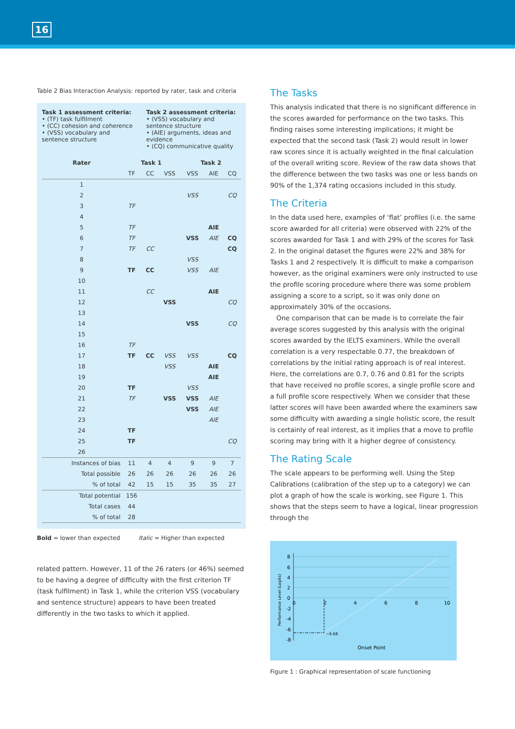16
Table 2 Bias Interaction Analysis: reported by rater, task and criteria
Task 1 assessment criteria:
• (TF) task fulfilment
• (CC) cohesion and coherence
• (VSS) vocabulary and sentence structure
Task 2 assessment criteria:
• (VSS) vocabulary and sentence structure
• (AIE) arguments, ideas and evidence
• (CQ) communicative quality
| Rater | Task 1 | | | Task 2 | | |
| --- | --- | --- | --- | --- | --- | --- |
| | TF | CC | VSS | VSS | AIE | CQ |
| 1 | | | | | | |
| 2 | | | | VSS | | CQ |
| 3 | TF | | | | | |
| 4 | | | | | | |
| 5 | TF | | | | AIE | |
| 6 | TF | | | VSS | AIE | CQ |
| 7 | TF | CC | | | | CQ |
| 8 | | | | VSS | | |
| 9 | TF | CC | | VSS | AIE | |
| 10 | | | | | | |
| 11 | | CC | | | AIE | |
| 12 | | | VSS | | | CQ |
| 13 | | | | | | |
| 14 | | | | VSS | | CQ |
| 15 | | | | | | |
| 16 | TF | | | | | |
| 17 | TF | CC | VSS | VSS | | CQ |
| 18 | | | VSS | | AIE | |
| 19 | | | | | AIE | |
| 20 | TF | | | VSS | | |
| 21 | TF | | VSS | VSS | AIE | |
| 22 | | | | VSS | AIE | |
| 23 | | | | | AIE | |
| 24 | TF | | | | | |
| 25 | TF | | | | | CQ |
| 26 | | | | | | |
| Instances of bias | 11 | 4 | 4 | 9 | 9 | 7 |
| Total possible | 26 | 26 | 26 | 26 | 26 | 26 |
| % of total | 42 | 15 | 15 | 35 | 35 | 27 |
| Total potential | 156 | | | | | |
| Total cases | 44 | | | | | |
| % of total | 28 | | | | | |
Bold = lower than expected Italic = Higher than expected
related pattern. However, 11 of the 26 raters (or 46%) seemed to be having a degree of difficulty with the first criterion TF (task fulfilment) in Task 1, while the criterion VSS (vocabulary and sentence structure) appears to have been treated differently in the two tasks to which it applied.
The Tasks
This analysis indicated that there is no significant difference in the scores awarded for performance on the two tasks. This finding raises some interesting implications; it might be expected that the second task (Task 2) would result in lower raw scores since it is actually weighted in the final calculation of the overall writing score. Review of the raw data shows that the difference between the two tasks was one or less bands on 90% of the 1,374 rating occasions included in this study.
The Criteria
In the data used here, examples of ‘flat’ profiles (i.e. the same score awarded for all criteria) were observed with 22% of the scores awarded for Task 1 and with 29% of the scores for Task 2. In the original dataset the figures were 22% and 38% for Tasks 1 and 2 respectively. It is difficult to make a comparison however, as the original examiners were only instructed to use the profile scoring procedure where there was some problem assigning a score to a script, so it was only done on approximately 30% of the occasions.
One comparison that can be made is to correlate the fair average scores suggested by this analysis with the original scores awarded by the IELTS examiners. While the overall correlation is a very respectable 0.77, the breakdown of correlations by the initial rating approach is of real interest. Here, the correlations are 0.7, 0.76 and 0.81 for the scripts that have received no profile scores, a single profile score and a full profile score respectively. When we consider that these latter scores will have been awarded where the examiners saw some difficulty with awarding a single holistic score, the result is certainly of real interest, as it implies that a move to profile scoring may bring with it a higher degree of consistency.
The Rating Scale
The scale appears to be performing well. Using the Step Calibrations (calibration of the step up to a category) we can plot a graph of how the scale is working, see Figure 1. This shows that the steps seem to have a logical, linear progression through the
Performance Level (Logits)
8
6
4
2
0
-2
-4
-6
-8
0
2
4
6
8
10
−6.68
Onset Point
Figure 1 : Graphical representation of scale functioning